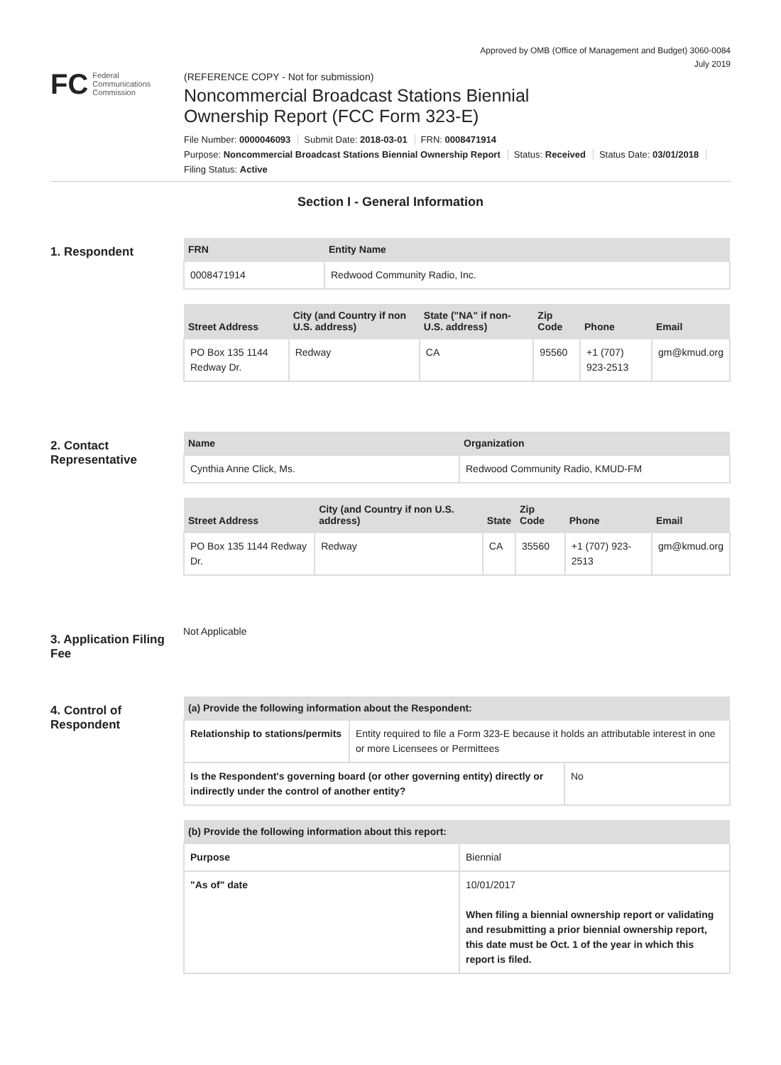Approved by OMB (Office of Management and Budget) 3060-0084
July 2019
FC Federal
Communications
Commission
(REFERENCE COPY - Not for submission)
Noncommercial Broadcast Stations Biennial
Ownership Report (FCC Form 323-E)
File Number: 0000046093 Submit Date: 2018-03-01 FRN: 0008471914
Purpose: Noncommercial Broadcast Stations Biennial Ownership Report Status: Received Status Date: 03/01/2018
Filing Status: Active
Section I - General Information
1. Respondent
| FRN | Entity Name |
| --- | --- |
| 0008471914 | Redwood Community Radio, Inc. |
| Street Address | City (and Country if non U.S. address) | State ("NA" if non-U.S. address) | Zip Code | Phone | Email |
| --- | --- | --- | --- | --- | --- |
| PO Box 135 1144 Redway Dr. | Redway | CA | 95560 | +1 (707) 923-2513 | gm@kmud.org |
2. Contact Representative
| Name | Organization |
| --- | --- |
| Cynthia Anne Click, Ms. | Redwood Community Radio, KMUD-FM |
| Street Address | City (and Country if non U.S. address) | State | Zip Code | Phone | Email |
| --- | --- | --- | --- | --- | --- |
| PO Box 135 1144 Redway Dr. | Redway | CA | 35560 | +1 (707) 923-2513 | gm@kmud.org |
3. Application Filing Fee
Not Applicable
4. Control of Respondent
| (a) Provide the following information about the Respondent: | |
| --- | --- |
| Relationship to stations/permits | Entity required to file a Form 323-E because it holds an attributable interest in one or more Licensees or Permittees |
| Is the Respondent's governing board (or other governing entity) directly or indirectly under the control of another entity? | No |
| (b) Provide the following information about this report: | |
| --- | --- |
| Purpose | Biennial |
| "As of" date | 10/01/2017 When filing a biennial ownership report or validating and resubmitting a prior biennial ownership report, this date must be Oct. 1 of the year in which this report is filed. |